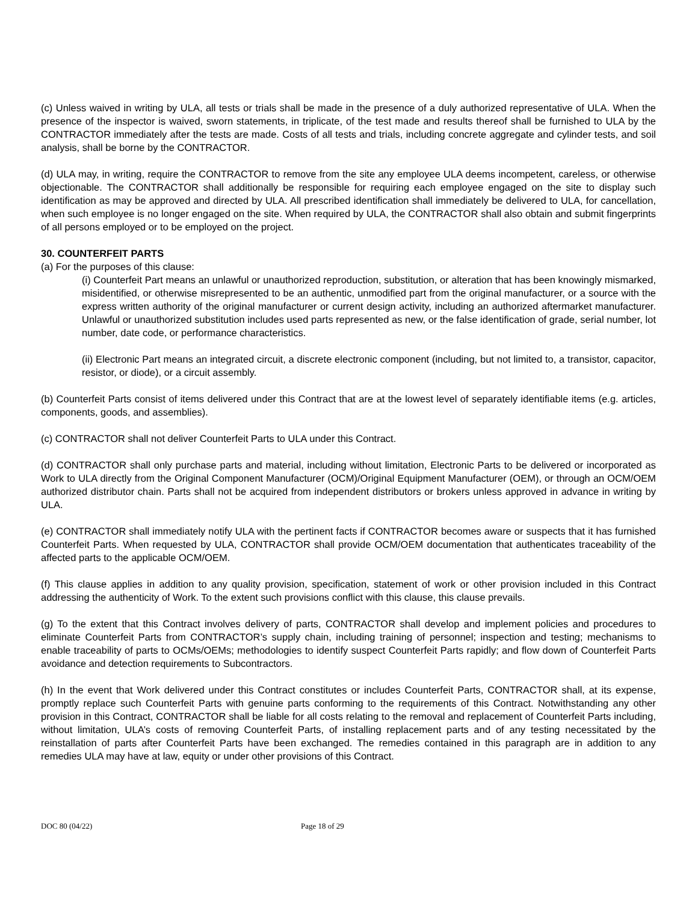(c) Unless waived in writing by ULA, all tests or trials shall be made in the presence of a duly authorized representative of ULA. When the presence of the inspector is waived, sworn statements, in triplicate, of the test made and results thereof shall be furnished to ULA by the CONTRACTOR immediately after the tests are made. Costs of all tests and trials, including concrete aggregate and cylinder tests, and soil analysis, shall be borne by the CONTRACTOR.
(d) ULA may, in writing, require the CONTRACTOR to remove from the site any employee ULA deems incompetent, careless, or otherwise objectionable. The CONTRACTOR shall additionally be responsible for requiring each employee engaged on the site to display such identification as may be approved and directed by ULA. All prescribed identification shall immediately be delivered to ULA, for cancellation, when such employee is no longer engaged on the site. When required by ULA, the CONTRACTOR shall also obtain and submit fingerprints of all persons employed or to be employed on the project.
30. COUNTERFEIT PARTS
(a) For the purposes of this clause:
(i) Counterfeit Part means an unlawful or unauthorized reproduction, substitution, or alteration that has been knowingly mismarked, misidentified, or otherwise misrepresented to be an authentic, unmodified part from the original manufacturer, or a source with the express written authority of the original manufacturer or current design activity, including an authorized aftermarket manufacturer. Unlawful or unauthorized substitution includes used parts represented as new, or the false identification of grade, serial number, lot number, date code, or performance characteristics.
(ii) Electronic Part means an integrated circuit, a discrete electronic component (including, but not limited to, a transistor, capacitor, resistor, or diode), or a circuit assembly.
(b) Counterfeit Parts consist of items delivered under this Contract that are at the lowest level of separately identifiable items (e.g. articles, components, goods, and assemblies).
(c) CONTRACTOR shall not deliver Counterfeit Parts to ULA under this Contract.
(d) CONTRACTOR shall only purchase parts and material, including without limitation, Electronic Parts to be delivered or incorporated as Work to ULA directly from the Original Component Manufacturer (OCM)/Original Equipment Manufacturer (OEM), or through an OCM/OEM authorized distributor chain. Parts shall not be acquired from independent distributors or brokers unless approved in advance in writing by ULA.
(e) CONTRACTOR shall immediately notify ULA with the pertinent facts if CONTRACTOR becomes aware or suspects that it has furnished Counterfeit Parts. When requested by ULA, CONTRACTOR shall provide OCM/OEM documentation that authenticates traceability of the affected parts to the applicable OCM/OEM.
(f) This clause applies in addition to any quality provision, specification, statement of work or other provision included in this Contract addressing the authenticity of Work. To the extent such provisions conflict with this clause, this clause prevails.
(g) To the extent that this Contract involves delivery of parts, CONTRACTOR shall develop and implement policies and procedures to eliminate Counterfeit Parts from CONTRACTOR’s supply chain, including training of personnel; inspection and testing; mechanisms to enable traceability of parts to OCMs/OEMs; methodologies to identify suspect Counterfeit Parts rapidly; and flow down of Counterfeit Parts avoidance and detection requirements to Subcontractors.
(h) In the event that Work delivered under this Contract constitutes or includes Counterfeit Parts, CONTRACTOR shall, at its expense, promptly replace such Counterfeit Parts with genuine parts conforming to the requirements of this Contract. Notwithstanding any other provision in this Contract, CONTRACTOR shall be liable for all costs relating to the removal and replacement of Counterfeit Parts including, without limitation, ULA’s costs of removing Counterfeit Parts, of installing replacement parts and of any testing necessitated by the reinstallation of parts after Counterfeit Parts have been exchanged. The remedies contained in this paragraph are in addition to any remedies ULA may have at law, equity or under other provisions of this Contract.
DOC 80 (04/22) Page 18 of 29